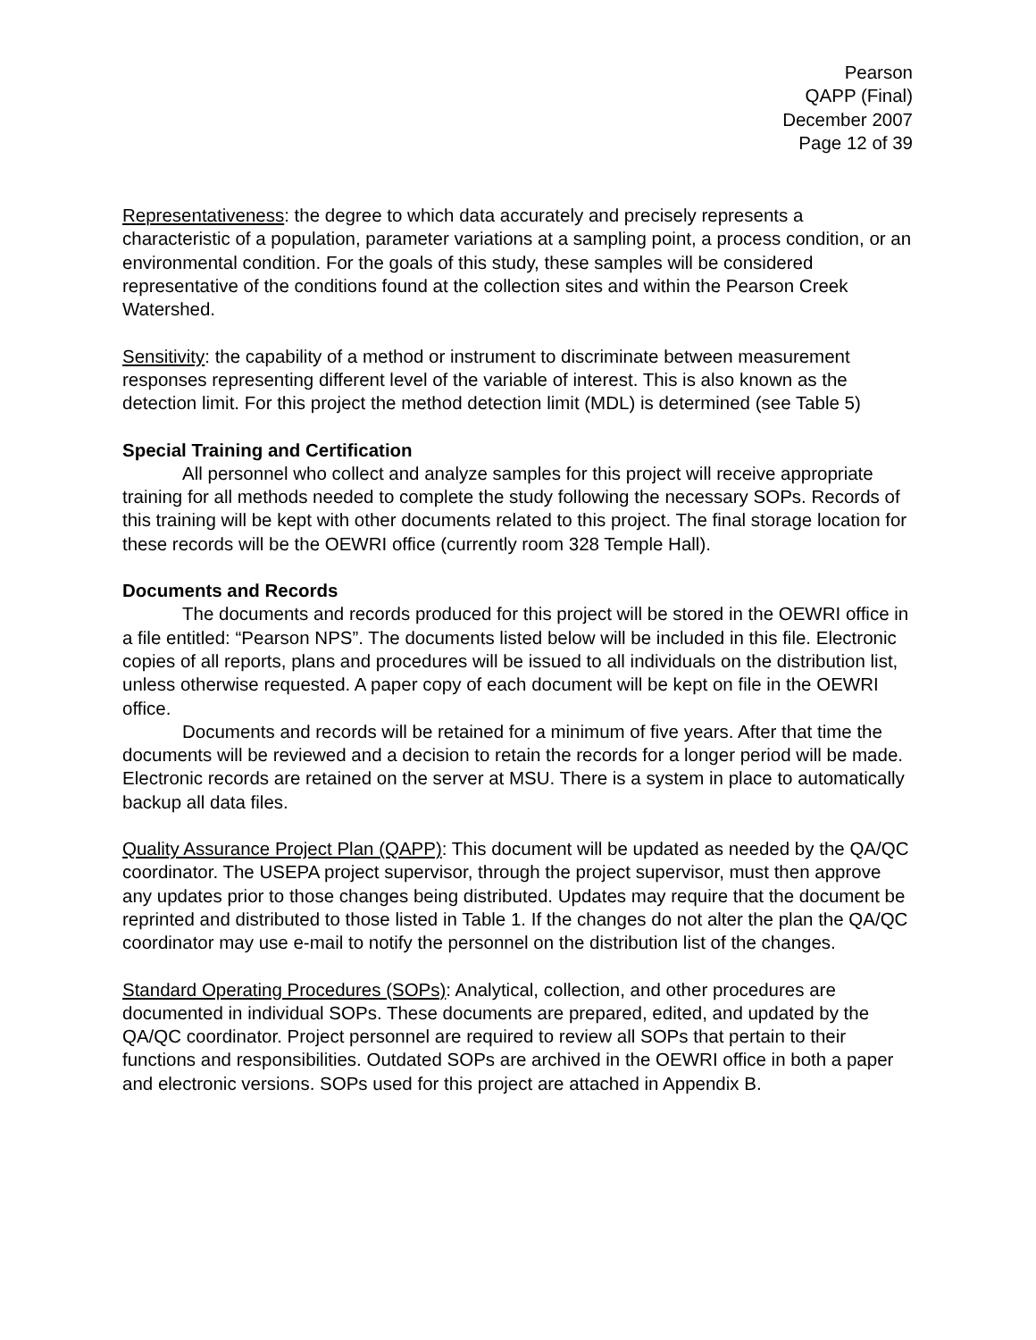Pearson
QAPP (Final)
December 2007
Page 12 of 39
Representativeness: the degree to which data accurately and precisely represents a characteristic of a population, parameter variations at a sampling point, a process condition, or an environmental condition. For the goals of this study, these samples will be considered representative of the conditions found at the collection sites and within the Pearson Creek Watershed.
Sensitivity: the capability of a method or instrument to discriminate between measurement responses representing different level of the variable of interest. This is also known as the detection limit. For this project the method detection limit (MDL) is determined (see Table 5)
Special Training and Certification
All personnel who collect and analyze samples for this project will receive appropriate training for all methods needed to complete the study following the necessary SOPs. Records of this training will be kept with other documents related to this project. The final storage location for these records will be the OEWRI office (currently room 328 Temple Hall).
Documents and Records
The documents and records produced for this project will be stored in the OEWRI office in a file entitled: “Pearson NPS”. The documents listed below will be included in this file. Electronic copies of all reports, plans and procedures will be issued to all individuals on the distribution list, unless otherwise requested. A paper copy of each document will be kept on file in the OEWRI office.
Documents and records will be retained for a minimum of five years. After that time the documents will be reviewed and a decision to retain the records for a longer period will be made. Electronic records are retained on the server at MSU. There is a system in place to automatically backup all data files.
Quality Assurance Project Plan (QAPP): This document will be updated as needed by the QA/QC coordinator. The USEPA project supervisor, through the project supervisor, must then approve any updates prior to those changes being distributed. Updates may require that the document be reprinted and distributed to those listed in Table 1. If the changes do not alter the plan the QA/QC coordinator may use e-mail to notify the personnel on the distribution list of the changes.
Standard Operating Procedures (SOPs): Analytical, collection, and other procedures are documented in individual SOPs. These documents are prepared, edited, and updated by the QA/QC coordinator. Project personnel are required to review all SOPs that pertain to their functions and responsibilities. Outdated SOPs are archived in the OEWRI office in both a paper and electronic versions. SOPs used for this project are attached in Appendix B.